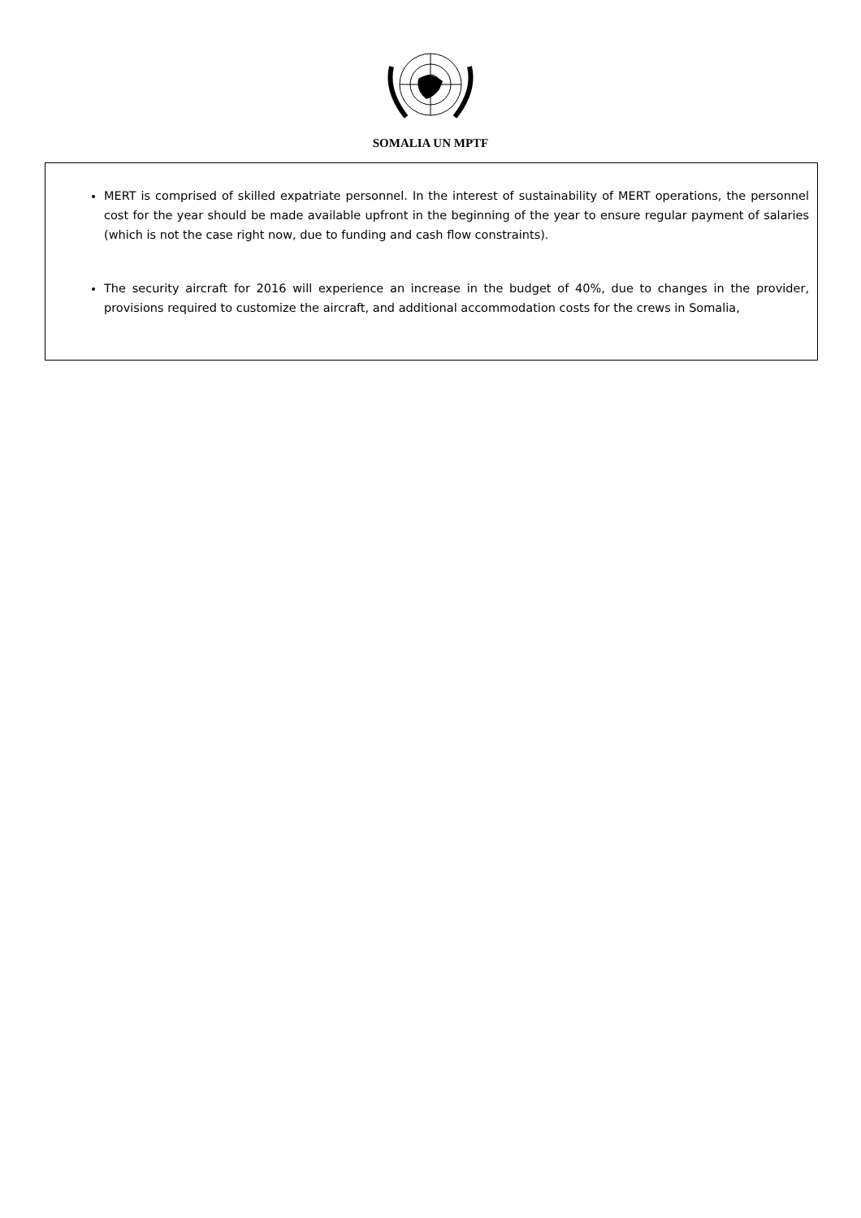SOMALIA UN MPTF
MERT is comprised of skilled expatriate personnel. In the interest of sustainability of MERT operations, the personnel cost for the year should be made available upfront in the beginning of the year to ensure regular payment of salaries (which is not the case right now, due to funding and cash flow constraints).
The security aircraft for 2016 will experience an increase in the budget of 40%, due to changes in the provider, provisions required to customize the aircraft, and additional accommodation costs for the crews in Somalia,